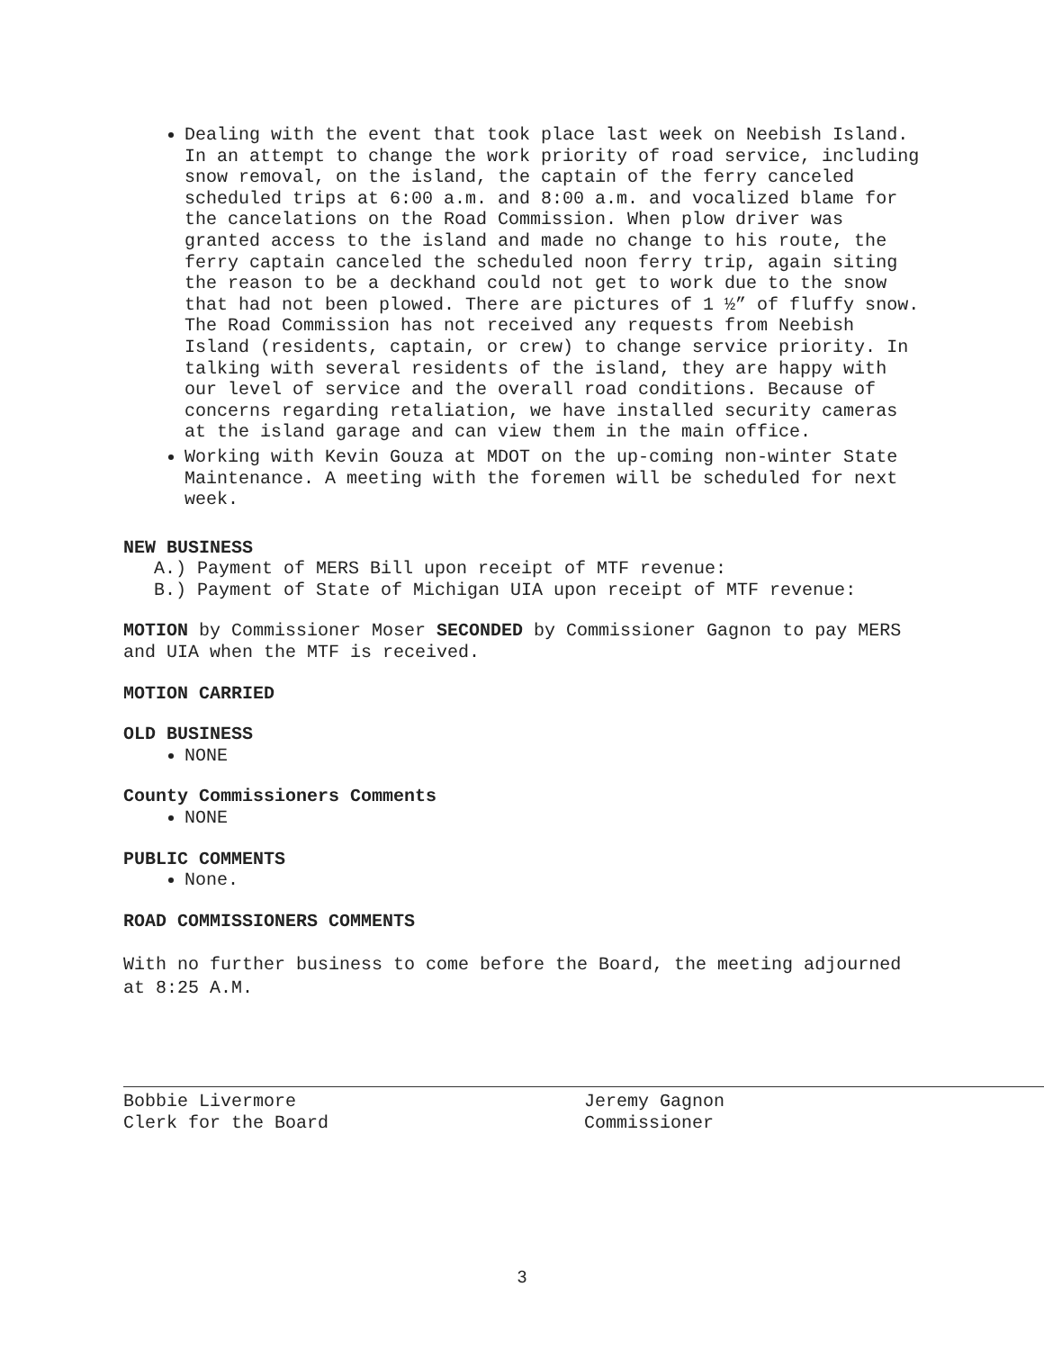Dealing with the event that took place last week on Neebish Island. In an attempt to change the work priority of road service, including snow removal, on the island, the captain of the ferry canceled scheduled trips at 6:00 a.m. and 8:00 a.m. and vocalized blame for the cancelations on the Road Commission. When plow driver was granted access to the island and made no change to his route, the ferry captain canceled the scheduled noon ferry trip, again siting the reason to be a deckhand could not get to work due to the snow that had not been plowed. There are pictures of 1 ½” of fluffy snow. The Road Commission has not received any requests from Neebish Island (residents, captain, or crew) to change service priority. In talking with several residents of the island, they are happy with our level of service and the overall road conditions. Because of concerns regarding retaliation, we have installed security cameras at the island garage and can view them in the main office.
Working with Kevin Gouza at MDOT on the up-coming non-winter State Maintenance. A meeting with the foremen will be scheduled for next week.
NEW BUSINESS
A.) Payment of MERS Bill upon receipt of MTF revenue:
B.) Payment of State of Michigan UIA upon receipt of MTF revenue:
MOTION by Commissioner Moser SECONDED by Commissioner Gagnon to pay MERS and UIA when the MTF is received.
MOTION CARRIED
OLD BUSINESS
NONE
County Commissioners Comments
NONE
PUBLIC COMMENTS
None.
ROAD COMMISSIONERS COMMENTS
With no further business to come before the Board, the meeting adjourned at 8:25 A.M.
Bobbie Livermore
Clerk for the Board
Jeremy Gagnon
Commissioner
3